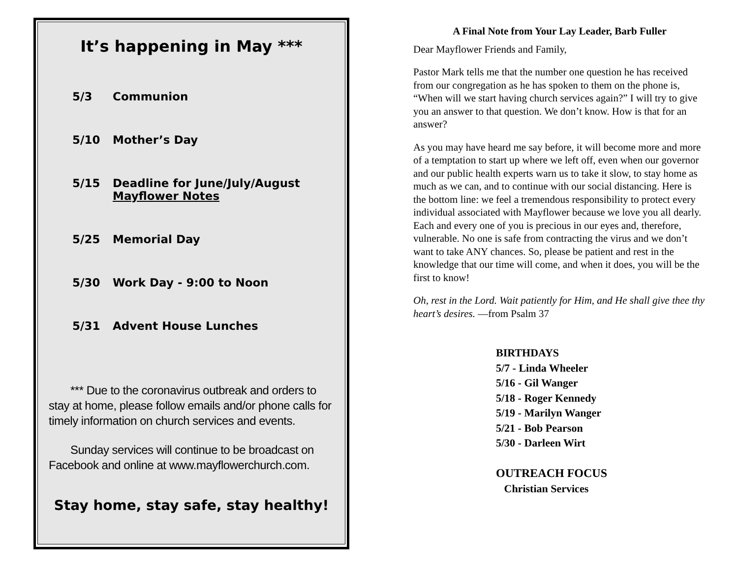It’s happening in May ***
5/3 Communion
5/10 Mother’s Day
5/15 Deadline for June/July/August
Mayflower Notes
5/25 Memorial Day
5/30 Work Day - 9:00 to Noon
5/31 Advent House Lunches
*** Due to the coronavirus outbreak and orders to stay at home, please follow emails and/or phone calls for timely information on church services and events.
Sunday services will continue to be broadcast on Facebook and online at www.mayflowerchurch.com.
Stay home, stay safe, stay healthy!
A Final Note from Your Lay Leader, Barb Fuller
Dear Mayflower Friends and Family,
Pastor Mark tells me that the number one question he has received from our congregation as he has spoken to them on the phone is, “When will we start having church services again?” I will try to give you an answer to that question. We don’t know. How is that for an answer?
As you may have heard me say before, it will become more and more of a temptation to start up where we left off, even when our governor and our public health experts warn us to take it slow, to stay home as much as we can, and to continue with our social distancing. Here is the bottom line: we feel a tremendous responsibility to protect every individual associated with Mayflower because we love you all dearly. Each and every one of you is precious in our eyes and, therefore, vulnerable. No one is safe from contracting the virus and we don’t want to take ANY chances. So, please be patient and rest in the knowledge that our time will come, and when it does, you will be the first to know!
Oh, rest in the Lord. Wait patiently for Him, and He shall give thee thy heart’s desires. —from Psalm 37
BIRTHDAYS
5/7 - Linda Wheeler
5/16 - Gil Wanger
5/18 - Roger Kennedy
5/19 - Marilyn Wanger
5/21 - Bob Pearson
5/30 - Darleen Wirt
OUTREACH FOCUS
Christian Services